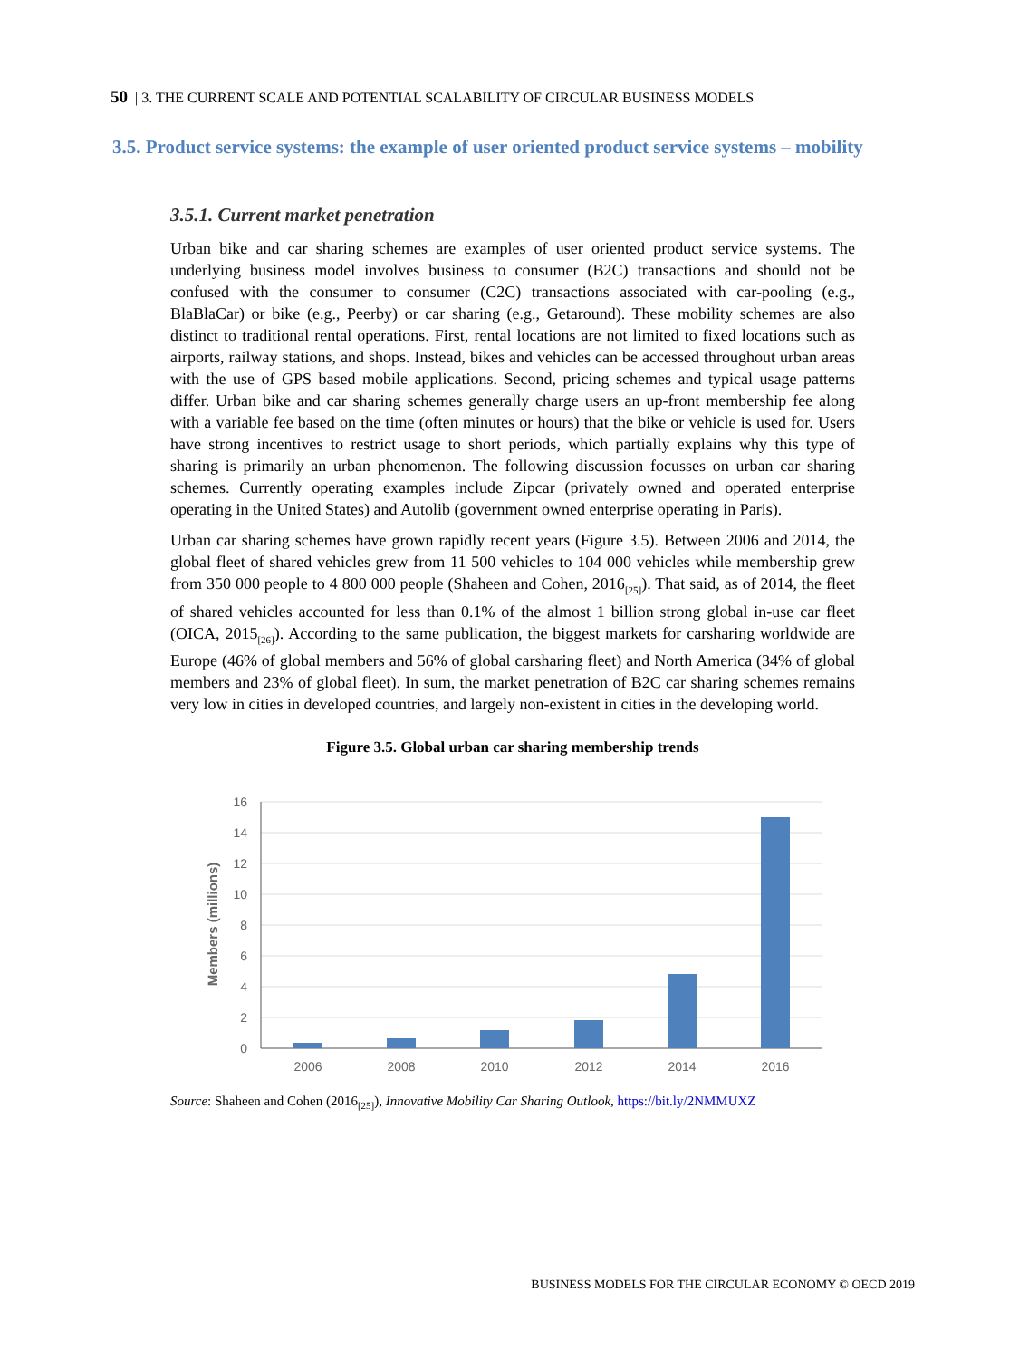50 | 3. THE CURRENT SCALE AND POTENTIAL SCALABILITY OF CIRCULAR BUSINESS MODELS
3.5. Product service systems: the example of user oriented product service systems – mobility
3.5.1. Current market penetration
Urban bike and car sharing schemes are examples of user oriented product service systems. The underlying business model involves business to consumer (B2C) transactions and should not be confused with the consumer to consumer (C2C) transactions associated with car-pooling (e.g., BlaBlaCar) or bike (e.g., Peerby) or car sharing (e.g., Getaround). These mobility schemes are also distinct to traditional rental operations. First, rental locations are not limited to fixed locations such as airports, railway stations, and shops. Instead, bikes and vehicles can be accessed throughout urban areas with the use of GPS based mobile applications. Second, pricing schemes and typical usage patterns differ. Urban bike and car sharing schemes generally charge users an up-front membership fee along with a variable fee based on the time (often minutes or hours) that the bike or vehicle is used for. Users have strong incentives to restrict usage to short periods, which partially explains why this type of sharing is primarily an urban phenomenon. The following discussion focusses on urban car sharing schemes. Currently operating examples include Zipcar (privately owned and operated enterprise operating in the United States) and Autolib (government owned enterprise operating in Paris).
Urban car sharing schemes have grown rapidly recent years (Figure 3.5). Between 2006 and 2014, the global fleet of shared vehicles grew from 11 500 vehicles to 104 000 vehicles while membership grew from 350 000 people to 4 800 000 people (Shaheen and Cohen, 2016<sub>[25]</sub>). That said, as of 2014, the fleet of shared vehicles accounted for less than 0.1% of the almost 1 billion strong global in-use car fleet (OICA, 2015<sub>[26]</sub>). According to the same publication, the biggest markets for carsharing worldwide are Europe (46% of global members and 56% of global carsharing fleet) and North America (34% of global members and 23% of global fleet). In sum, the market penetration of B2C car sharing schemes remains very low in cities in developed countries, and largely non-existent in cities in the developing world.
Figure 3.5. Global urban car sharing membership trends
16
14
12
10
8
6
4
2
0
2006
2008
2010
2012
2014
2016
Members (millions)
Source: Shaheen and Cohen (2016<sub>[25]</sub>), Innovative Mobility Car Sharing Outlook, https://bit.ly/2NMMUXZ
BUSINESS MODELS FOR THE CIRCULAR ECONOMY © OECD 2019